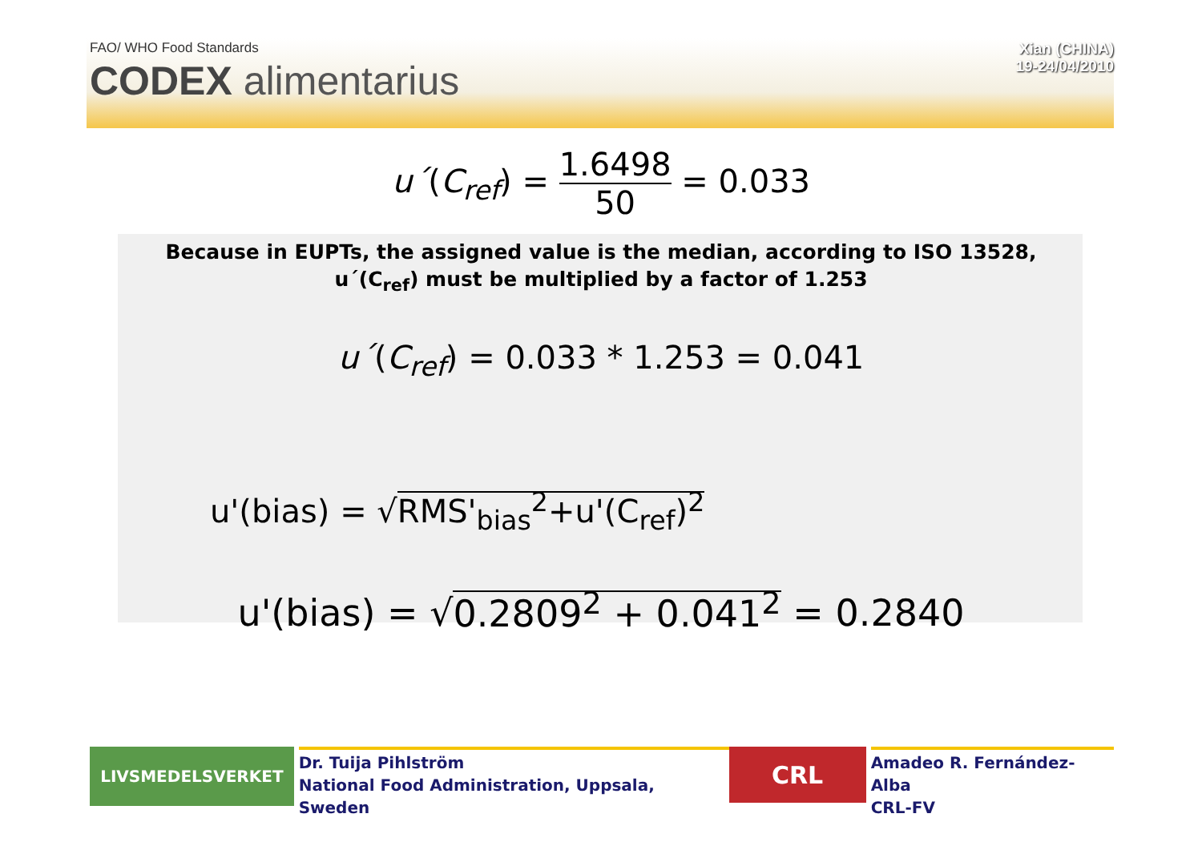FAO/ WHO Food Standards
CODEX alimentarius
Xian (CHINA)
19-24/04/2010
u´(C<sub>ref</sub>) = 1.6498 50 = 0.033
Because in EUPTs, the assigned value is the median, according to ISO 13528,
u´(C<sub>ref</sub>) must be multiplied by a factor of 1.253
u´(C<sub>ref</sub>) = 0.033 * 1.253 = 0.041
u'(bias) = √RMS'<sub>bias</sub><sup>2</sup>+u'(C<sub>ref</sub>)<sup>2</sup>
u'(bias) = √0.2809<sup>2</sup> + 0.041<sup>2</sup> = 0.2840
LIVSMEDELSVERKET
Dr. Tuija Pihlström
National Food Administration, Uppsala, Sweden
CRL
Amadeo R. Fernández-Alba
CRL-FV